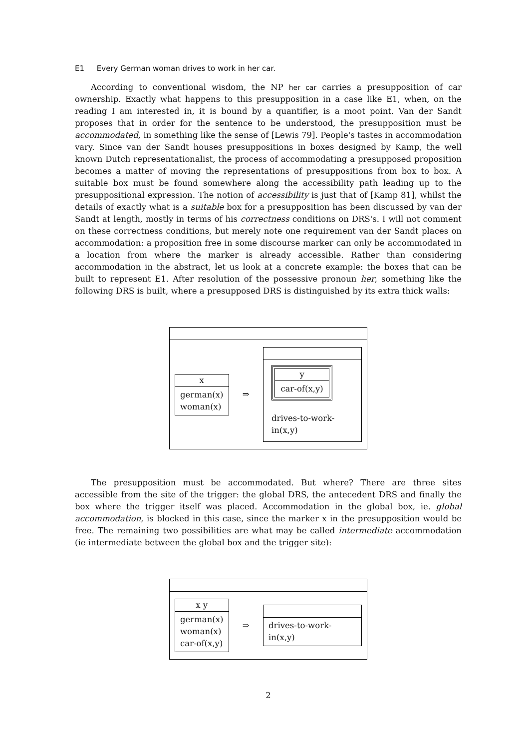E1 Every German woman drives to work in her car.
According to conventional wisdom, the NP her car carries a presupposition of car ownership. Exactly what happens to this presupposition in a case like E1, when, on the reading I am interested in, it is bound by a quantifier, is a moot point. Van der Sandt proposes that in order for the sentence to be understood, the presupposition must be accommodated, in something like the sense of [Lewis 79]. People's tastes in accommodation vary. Since van der Sandt houses presuppositions in boxes designed by Kamp, the well known Dutch representationalist, the process of accommodating a presupposed proposition becomes a matter of moving the representations of presuppositions from box to box. A suitable box must be found somewhere along the accessibility path leading up to the presuppositional expression. The notion of accessibility is just that of [Kamp 81], whilst the details of exactly what is a suitable box for a presupposition has been discussed by van der Sandt at length, mostly in terms of his correctness conditions on DRS's. I will not comment on these correctness conditions, but merely note one requirement van der Sandt places on accommodation: a proposition free in some discourse marker can only be accommodated in a location from where the marker is already accessible. Rather than considering accommodation in the abstract, let us look at a concrete example: the boxes that can be built to represent E1. After resolution of the possessive pronoun her, something like the following DRS is built, where a presupposed DRS is distinguished by its extra thick walls:
x
german(x)
woman(x)
⇒
y
car-of(x,y)
drives-to-work-in(x,y)
The presupposition must be accommodated. But where? There are three sites accessible from the site of the trigger: the global DRS, the antecedent DRS and finally the box where the trigger itself was placed. Accommodation in the global box, ie. global accommodation, is blocked in this case, since the marker x in the presupposition would be free. The remaining two possibilities are what may be called intermediate accommodation (ie intermediate between the global box and the trigger site):
x y
german(x)
woman(x)
car-of(x,y)
⇒
drives-to-work-in(x,y)
2